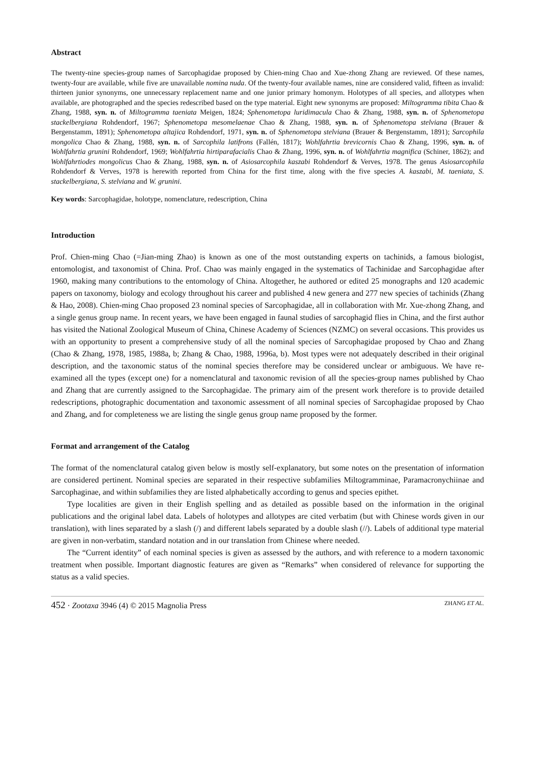Abstract
The twenty-nine species-group names of Sarcophagidae proposed by Chien-ming Chao and Xue-zhong Zhang are reviewed. Of these names, twenty-four are available, while five are unavailable nomina nuda. Of the twenty-four available names, nine are considered valid, fifteen as invalid: thirteen junior synonyms, one unnecessary replacement name and one junior primary homonym. Holotypes of all species, and allotypes when available, are photographed and the species redescribed based on the type material. Eight new synonyms are proposed: Miltogramma tibita Chao & Zhang, 1988, syn. n. of Miltogramma taeniata Meigen, 1824; Sphenometopa luridimacula Chao & Zhang, 1988, syn. n. of Sphenometopa stackelbergiana Rohdendorf, 1967; Sphenometopa mesomelaenae Chao & Zhang, 1988, syn. n. of Sphenometopa stelviana (Brauer & Bergenstamm, 1891); Sphenometopa altajica Rohdendorf, 1971, syn. n. of Sphenometopa stelviana (Brauer & Bergenstamm, 1891); Sarcophila mongolica Chao & Zhang, 1988, syn. n. of Sarcophila latifrons (Fallén, 1817); Wohlfahrtia brevicornis Chao & Zhang, 1996, syn. n. of Wohlfahrtia grunini Rohdendorf, 1969; Wohlfahrtia hirtiparafacialis Chao & Zhang, 1996, syn. n. of Wohlfahrtia magnifica (Schiner, 1862); and Wohlfahrtiodes mongolicus Chao & Zhang, 1988, syn. n. of Asiosarcophila kaszabi Rohdendorf & Verves, 1978. The genus Asiosarcophila Rohdendorf & Verves, 1978 is herewith reported from China for the first time, along with the five species A. kaszabi, M. taeniata, S. stackelbergiana, S. stelviana and W. grunini.
Key words: Sarcophagidae, holotype, nomenclature, redescription, China
Introduction
Prof. Chien-ming Chao (=Jian-ming Zhao) is known as one of the most outstanding experts on tachinids, a famous biologist, entomologist, and taxonomist of China. Prof. Chao was mainly engaged in the systematics of Tachinidae and Sarcophagidae after 1960, making many contributions to the entomology of China. Altogether, he authored or edited 25 monographs and 120 academic papers on taxonomy, biology and ecology throughout his career and published 4 new genera and 277 new species of tachinids (Zhang & Hao, 2008). Chien-ming Chao proposed 23 nominal species of Sarcophagidae, all in collaboration with Mr. Xue-zhong Zhang, and a single genus group name. In recent years, we have been engaged in faunal studies of sarcophagid flies in China, and the first author has visited the National Zoological Museum of China, Chinese Academy of Sciences (NZMC) on several occasions. This provides us with an opportunity to present a comprehensive study of all the nominal species of Sarcophagidae proposed by Chao and Zhang (Chao & Zhang, 1978, 1985, 1988a, b; Zhang & Chao, 1988, 1996a, b). Most types were not adequately described in their original description, and the taxonomic status of the nominal species therefore may be considered unclear or ambiguous. We have re-examined all the types (except one) for a nomenclatural and taxonomic revision of all the species-group names published by Chao and Zhang that are currently assigned to the Sarcophagidae. The primary aim of the present work therefore is to provide detailed redescriptions, photographic documentation and taxonomic assessment of all nominal species of Sarcophagidae proposed by Chao and Zhang, and for completeness we are listing the single genus group name proposed by the former.
Format and arrangement of the Catalog
The format of the nomenclatural catalog given below is mostly self-explanatory, but some notes on the presentation of information are considered pertinent. Nominal species are separated in their respective subfamilies Miltogramminae, Paramacronychiinae and Sarcophaginae, and within subfamilies they are listed alphabetically according to genus and species epithet.
Type localities are given in their English spelling and as detailed as possible based on the information in the original publications and the original label data. Labels of holotypes and allotypes are cited verbatim (but with Chinese words given in our translation), with lines separated by a slash (/) and different labels separated by a double slash (//). Labels of additional type material are given in non-verbatim, standard notation and in our translation from Chinese where needed.
The “Current identity” of each nominal species is given as assessed by the authors, and with reference to a modern taxonomic treatment when possible. Important diagnostic features are given as “Remarks” when considered of relevance for supporting the status as a valid species.
452 · Zootaxa 3946 (4) © 2015 Magnolia Press ZHANG ET AL.